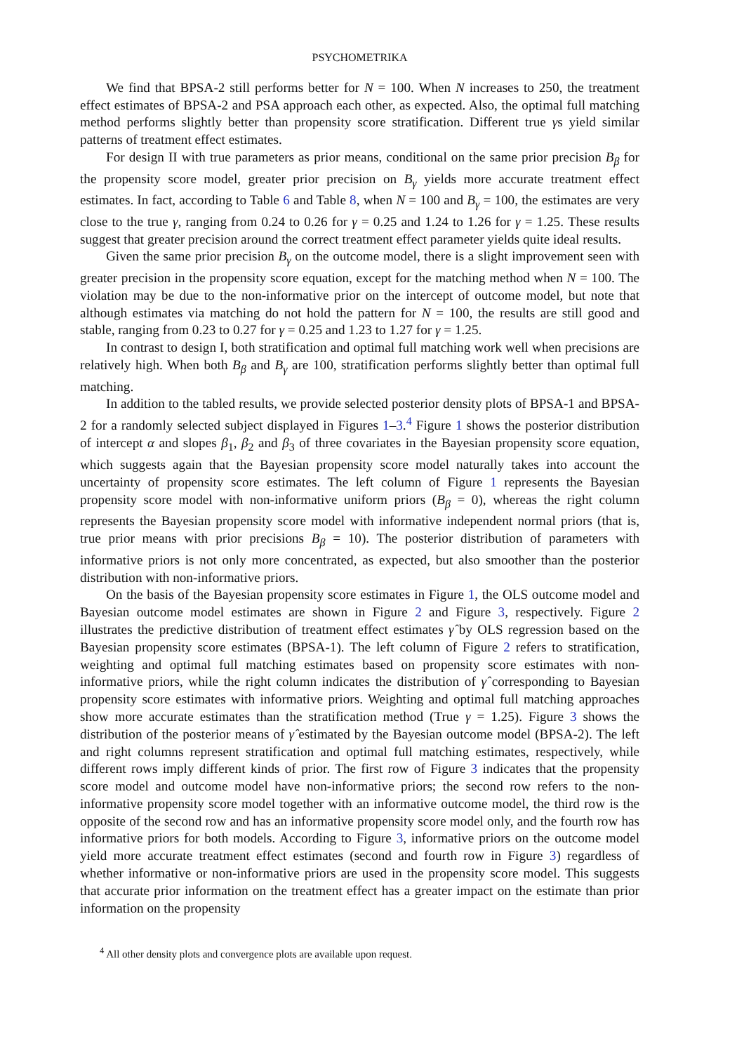PSYCHOMETRIKA
We find that BPSA-2 still performs better for N = 100. When N increases to 250, the treatment effect estimates of BPSA-2 and PSA approach each other, as expected. Also, the optimal full matching method performs slightly better than propensity score stratification. Different true γs yield similar patterns of treatment effect estimates.
For design II with true parameters as prior means, conditional on the same prior precision B<sub>β</sub> for the propensity score model, greater prior precision on B<sub>γ</sub> yields more accurate treatment effect estimates. In fact, according to Table 6 and Table 8, when N = 100 and B<sub>γ</sub> = 100, the estimates are very close to the true γ, ranging from 0.24 to 0.26 for γ = 0.25 and 1.24 to 1.26 for γ = 1.25. These results suggest that greater precision around the correct treatment effect parameter yields quite ideal results.
Given the same prior precision B<sub>γ</sub> on the outcome model, there is a slight improvement seen with greater precision in the propensity score equation, except for the matching method when N = 100. The violation may be due to the non-informative prior on the intercept of outcome model, but note that although estimates via matching do not hold the pattern for N = 100, the results are still good and stable, ranging from 0.23 to 0.27 for γ = 0.25 and 1.23 to 1.27 for γ = 1.25.
In contrast to design I, both stratification and optimal full matching work well when precisions are relatively high. When both B<sub>β</sub> and B<sub>γ</sub> are 100, stratification performs slightly better than optimal full matching.
In addition to the tabled results, we provide selected posterior density plots of BPSA-1 and BPSA-2 for a randomly selected subject displayed in Figures 1–3.<sup>4</sup> Figure 1 shows the posterior distribution of intercept α and slopes β<sub>1</sub>, β<sub>2</sub> and β<sub>3</sub> of three covariates in the Bayesian propensity score equation, which suggests again that the Bayesian propensity score model naturally takes into account the uncertainty of propensity score estimates. The left column of Figure 1 represents the Bayesian propensity score model with non-informative uniform priors (B<sub>β</sub> = 0), whereas the right column represents the Bayesian propensity score model with informative independent normal priors (that is, true prior means with prior precisions B<sub>β</sub> = 10). The posterior distribution of parameters with informative priors is not only more concentrated, as expected, but also smoother than the posterior distribution with non-informative priors.
On the basis of the Bayesian propensity score estimates in Figure 1, the OLS outcome model and Bayesian outcome model estimates are shown in Figure 2 and Figure 3, respectively. Figure 2 illustrates the predictive distribution of treatment effect estimates γ̂ by OLS regression based on the Bayesian propensity score estimates (BPSA-1). The left column of Figure 2 refers to stratification, weighting and optimal full matching estimates based on propensity score estimates with non-informative priors, while the right column indicates the distribution of γ̂ corresponding to Bayesian propensity score estimates with informative priors. Weighting and optimal full matching approaches show more accurate estimates than the stratification method (True γ = 1.25). Figure 3 shows the distribution of the posterior means of γ̂ estimated by the Bayesian outcome model (BPSA-2). The left and right columns represent stratification and optimal full matching estimates, respectively, while different rows imply different kinds of prior. The first row of Figure 3 indicates that the propensity score model and outcome model have non-informative priors; the second row refers to the non-informative propensity score model together with an informative outcome model, the third row is the opposite of the second row and has an informative propensity score model only, and the fourth row has informative priors for both models. According to Figure 3, informative priors on the outcome model yield more accurate treatment effect estimates (second and fourth row in Figure 3) regardless of whether informative or non-informative priors are used in the propensity score model. This suggests that accurate prior information on the treatment effect has a greater impact on the estimate than prior information on the propensity
<sup>4</sup> All other density plots and convergence plots are available upon request.